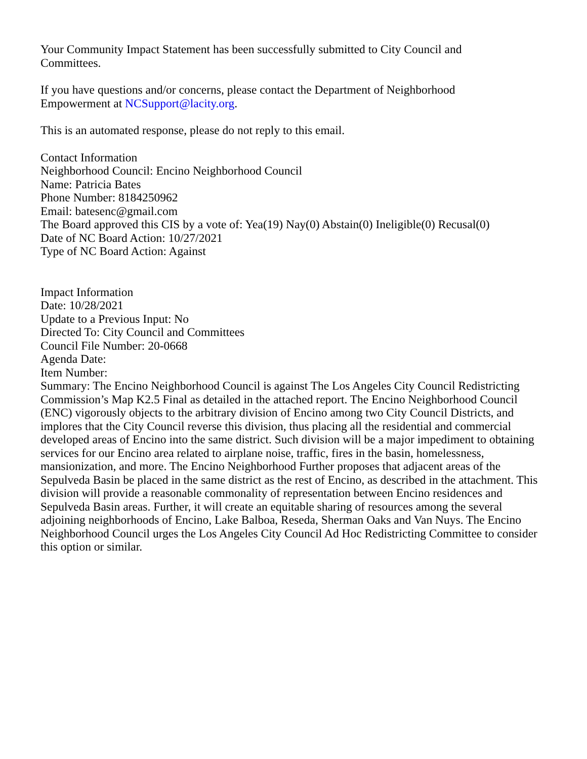Your Community Impact Statement has been successfully submitted to City Council and
Committees.
If you have questions and/or concerns, please contact the Department of Neighborhood
Empowerment at NCSupport@lacity.org.
This is an automated response, please do not reply to this email.
Contact Information
Neighborhood Council: Encino Neighborhood Council
Name: Patricia Bates
Phone Number: 8184250962
Email: batesenc@gmail.com
The Board approved this CIS by a vote of: Yea(19) Nay(0) Abstain(0) Ineligible(0) Recusal(0)
Date of NC Board Action: 10/27/2021
Type of NC Board Action: Against
Impact Information
Date: 10/28/2021
Update to a Previous Input: No
Directed To: City Council and Committees
Council File Number: 20-0668
Agenda Date:
Item Number:
Summary: The Encino Neighborhood Council is against The Los Angeles City Council Redistricting Commission’s Map K2.5 Final as detailed in the attached report. The Encino Neighborhood Council (ENC) vigorously objects to the arbitrary division of Encino among two City Council Districts, and implores that the City Council reverse this division, thus placing all the residential and commercial developed areas of Encino into the same district. Such division will be a major impediment to obtaining services for our Encino area related to airplane noise, traffic, fires in the basin, homelessness, mansionization, and more. The Encino Neighborhood Further proposes that adjacent areas of the Sepulveda Basin be placed in the same district as the rest of Encino, as described in the attachment. This division will provide a reasonable commonality of representation between Encino residences and Sepulveda Basin areas. Further, it will create an equitable sharing of resources among the several adjoining neighborhoods of Encino, Lake Balboa, Reseda, Sherman Oaks and Van Nuys. The Encino Neighborhood Council urges the Los Angeles City Council Ad Hoc Redistricting Committee to consider this option or similar.